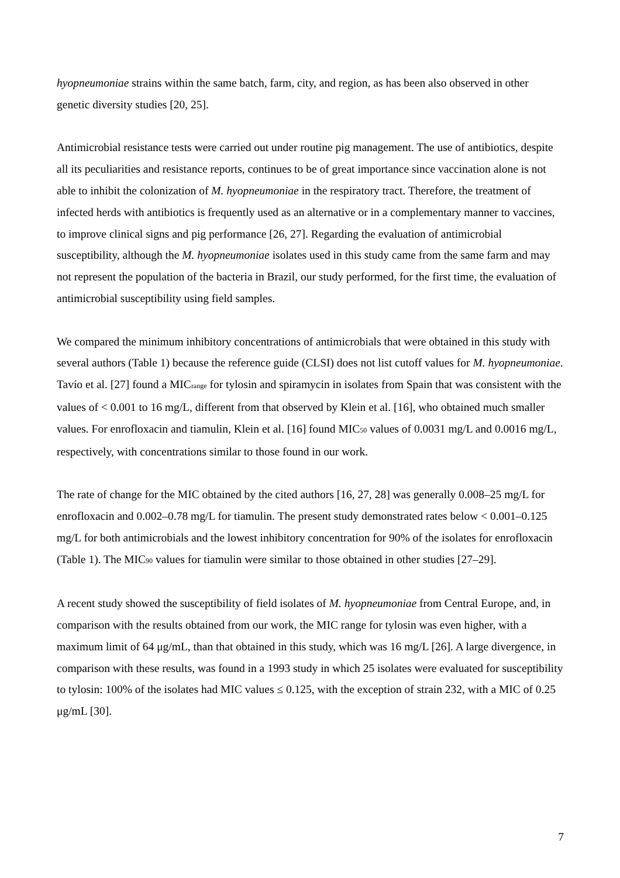hyopneumoniae strains within the same batch, farm, city, and region, as has been also observed in other genetic diversity studies [20, 25].
Antimicrobial resistance tests were carried out under routine pig management. The use of antibiotics, despite all its peculiarities and resistance reports, continues to be of great importance since vaccination alone is not able to inhibit the colonization of M. hyopneumoniae in the respiratory tract. Therefore, the treatment of infected herds with antibiotics is frequently used as an alternative or in a complementary manner to vaccines, to improve clinical signs and pig performance [26, 27]. Regarding the evaluation of antimicrobial susceptibility, although the M. hyopneumoniae isolates used in this study came from the same farm and may not represent the population of the bacteria in Brazil, our study performed, for the first time, the evaluation of antimicrobial susceptibility using field samples.
We compared the minimum inhibitory concentrations of antimicrobials that were obtained in this study with several authors (Table 1) because the reference guide (CLSI) does not list cutoff values for M. hyopneumoniae. Tavío et al. [27] found a MIC<sub>range</sub> for tylosin and spiramycin in isolates from Spain that was consistent with the values of < 0.001 to 16 mg/L, different from that observed by Klein et al. [16], who obtained much smaller values. For enrofloxacin and tiamulin, Klein et al. [16] found MIC<sub>50</sub> values of 0.0031 mg/L and 0.0016 mg/L, respectively, with concentrations similar to those found in our work.
The rate of change for the MIC obtained by the cited authors [16, 27, 28] was generally 0.008–25 mg/L for enrofloxacin and 0.002–0.78 mg/L for tiamulin. The present study demonstrated rates below < 0.001–0.125 mg/L for both antimicrobials and the lowest inhibitory concentration for 90% of the isolates for enrofloxacin (Table 1). The MIC<sub>90</sub> values for tiamulin were similar to those obtained in other studies [27–29].
A recent study showed the susceptibility of field isolates of M. hyopneumoniae from Central Europe, and, in comparison with the results obtained from our work, the MIC range for tylosin was even higher, with a maximum limit of 64 μg/mL, than that obtained in this study, which was 16 mg/L [26]. A large divergence, in comparison with these results, was found in a 1993 study in which 25 isolates were evaluated for susceptibility to tylosin: 100% of the isolates had MIC values ≤ 0.125, with the exception of strain 232, with a MIC of 0.25 μg/mL [30].
7